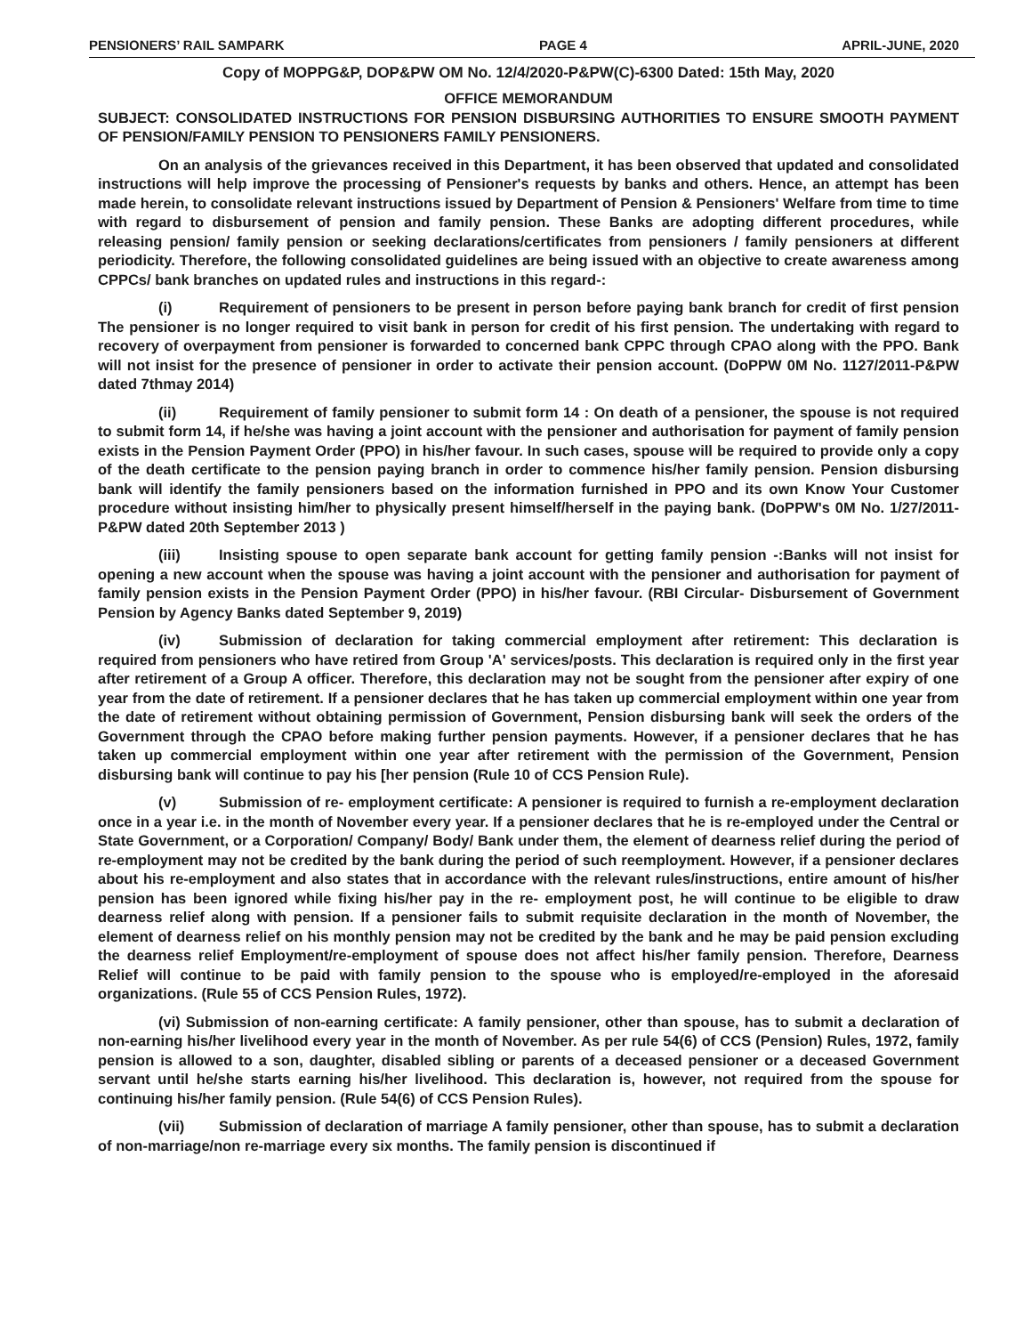PENSIONERS’ RAIL SAMPARK PAGE 4 APRIL-JUNE, 2020
Copy of MOPPG&P, DOP&PW OM No. 12/4/2020-P&PW(C)-6300 Dated: 15th May, 2020
OFFICE MEMORANDUM
SUBJECT: CONSOLIDATED INSTRUCTIONS FOR PENSION DISBURSING AUTHORITIES TO ENSURE SMOOTH PAYMENT OF PENSION/FAMILY PENSION TO PENSIONERS FAMILY PENSIONERS.
On an analysis of the grievances received in this Department, it has been observed that updated and consolidated instructions will help improve the processing of Pensioner's requests by banks and others. Hence, an attempt has been made herein, to consolidate relevant instructions issued by Department of Pension & Pensioners' Welfare from time to time with regard to disbursement of pension and family pension. These Banks are adopting different procedures, while releasing pension/ family pension or seeking declarations/certificates from pensioners / family pensioners at different periodicity. Therefore, the following consolidated guidelines are being issued with an objective to create awareness among CPPCs/ bank branches on updated rules and instructions in this regard-:
(i) Requirement of pensioners to be present in person before paying bank branch for credit of first pension The pensioner is no longer required to visit bank in person for credit of his first pension. The undertaking with regard to recovery of overpayment from pensioner is forwarded to concerned bank CPPC through CPAO along with the PPO. Bank will not insist for the presence of pensioner in order to activate their pension account. (DoPPW 0M No. 1127/2011-P&PW dated 7thmay 2014)
(ii) Requirement of family pensioner to submit form 14 : On death of a pensioner, the spouse is not required to submit form 14, if he/she was having a joint account with the pensioner and authorisation for payment of family pension exists in the Pension Payment Order (PPO) in his/her favour. In such cases, spouse will be required to provide only a copy of the death certificate to the pension paying branch in order to commence his/her family pension. Pension disbursing bank will identify the family pensioners based on the information furnished in PPO and its own Know Your Customer procedure without insisting him/her to physically present himself/herself in the paying bank. (DoPPW's 0M No. 1/27/2011-P&PW dated 20th September 2013 )
(iii) Insisting spouse to open separate bank account for getting family pension -:Banks will not insist for opening a new account when the spouse was having a joint account with the pensioner and authorisation for payment of family pension exists in the Pension Payment Order (PPO) in his/her favour. (RBI Circular- Disbursement of Government Pension by Agency Banks dated September 9, 2019)
(iv) Submission of declaration for taking commercial employment after retirement: This declaration is required from pensioners who have retired from Group 'A' services/posts. This declaration is required only in the first year after retirement of a Group A officer. Therefore, this declaration may not be sought from the pensioner after expiry of one year from the date of retirement. If a pensioner declares that he has taken up commercial employment within one year from the date of retirement without obtaining permission of Government, Pension disbursing bank will seek the orders of the Government through the CPAO before making further pension payments. However, if a pensioner declares that he has taken up commercial employment within one year after retirement with the permission of the Government, Pension disbursing bank will continue to pay his [her pension (Rule 10 of CCS Pension Rule).
(v) Submission of re- employment certificate: A pensioner is required to furnish a re-employment declaration once in a year i.e. in the month of November every year. If a pensioner declares that he is re-employed under the Central or State Government, or a Corporation/ Company/ Body/ Bank under them, the element of dearness relief during the period of re-employment may not be credited by the bank during the period of such reemployment. However, if a pensioner declares about his re-employment and also states that in accordance with the relevant rules/instructions, entire amount of his/her pension has been ignored while fixing his/her pay in the re- employment post, he will continue to be eligible to draw dearness relief along with pension. If a pensioner fails to submit requisite declaration in the month of November, the element of dearness relief on his monthly pension may not be credited by the bank and he may be paid pension excluding the dearness relief Employment/re-employment of spouse does not affect his/her family pension. Therefore, Dearness Relief will continue to be paid with family pension to the spouse who is employed/re-employed in the aforesaid organizations. (Rule 55 of CCS Pension Rules, 1972).
(vi) Submission of non-earning certificate: A family pensioner, other than spouse, has to submit a declaration of non-earning his/her livelihood every year in the month of November. As per rule 54(6) of CCS (Pension) Rules, 1972, family pension is allowed to a son, daughter, disabled sibling or parents of a deceased pensioner or a deceased Government servant until he/she starts earning his/her livelihood. This declaration is, however, not required from the spouse for continuing his/her family pension. (Rule 54(6) of CCS Pension Rules).
(vii) Submission of declaration of marriage A family pensioner, other than spouse, has to submit a declaration of non-marriage/non re-marriage every six months. The family pension is discontinued if